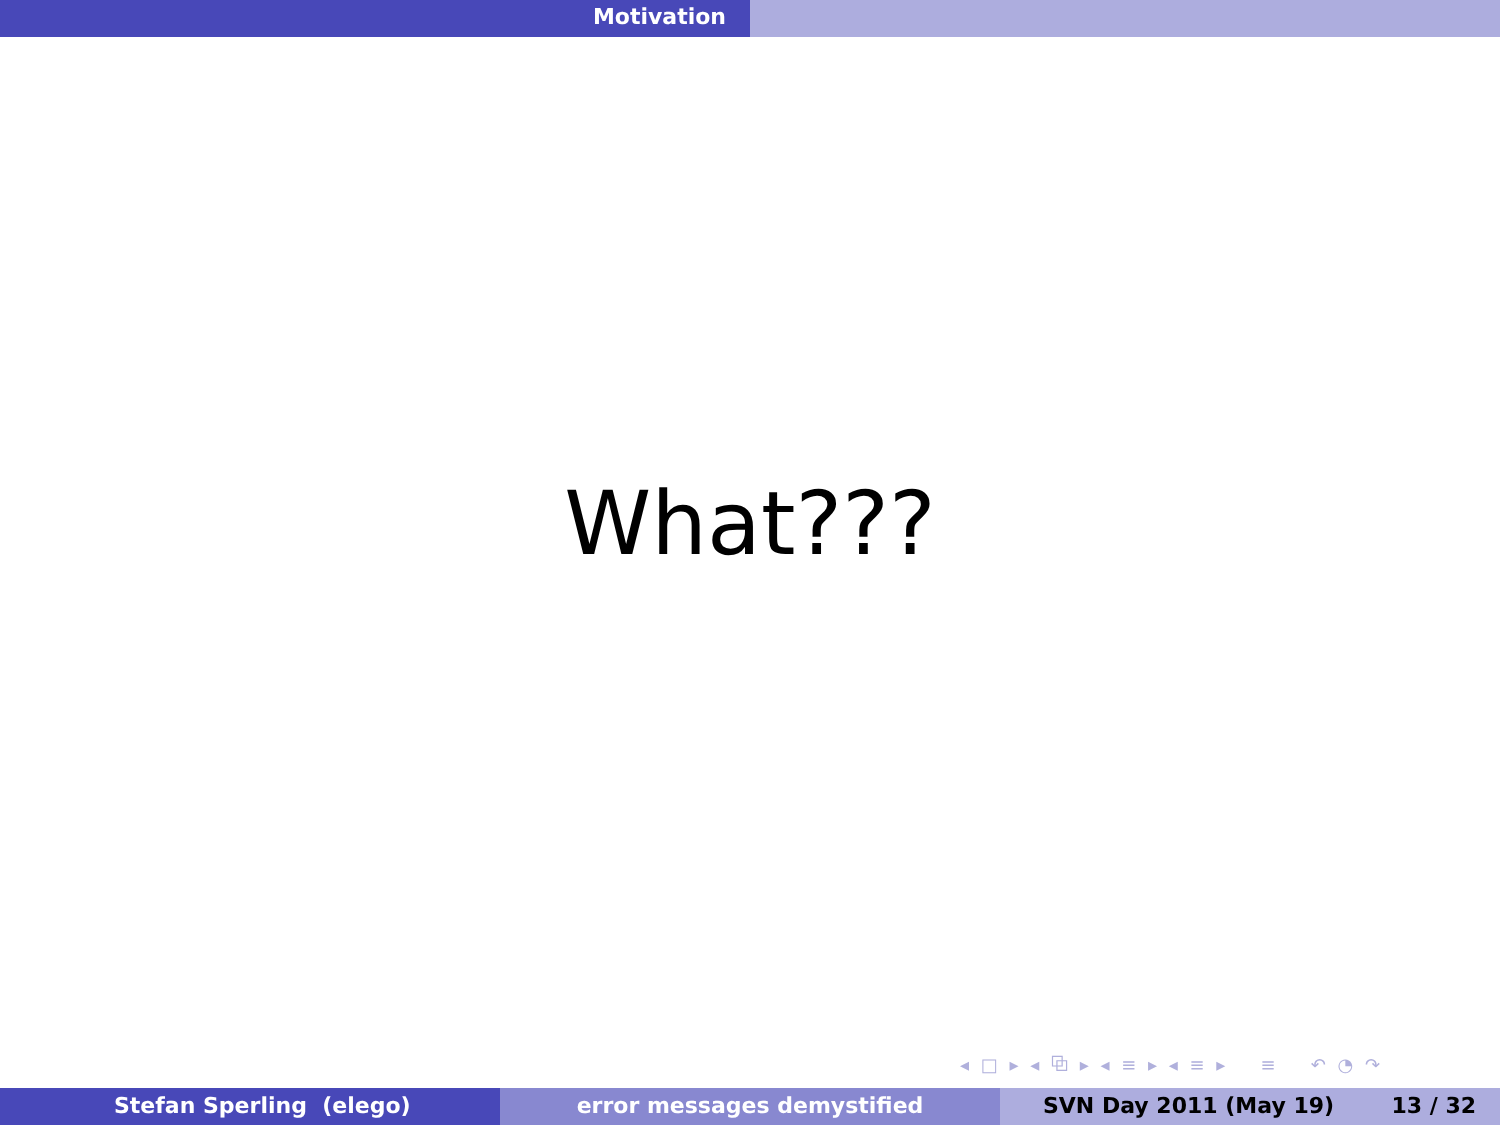Motivation
What???
◂ □ ▸ ◂ ⧉ ▸ ◂ ≡ ▸ ◂ ≡ ▸ ≡ ↶ ◔ ↷
Stefan Sperling (elego) error messages demystified SVN Day 2011 (May 19) 13 / 32